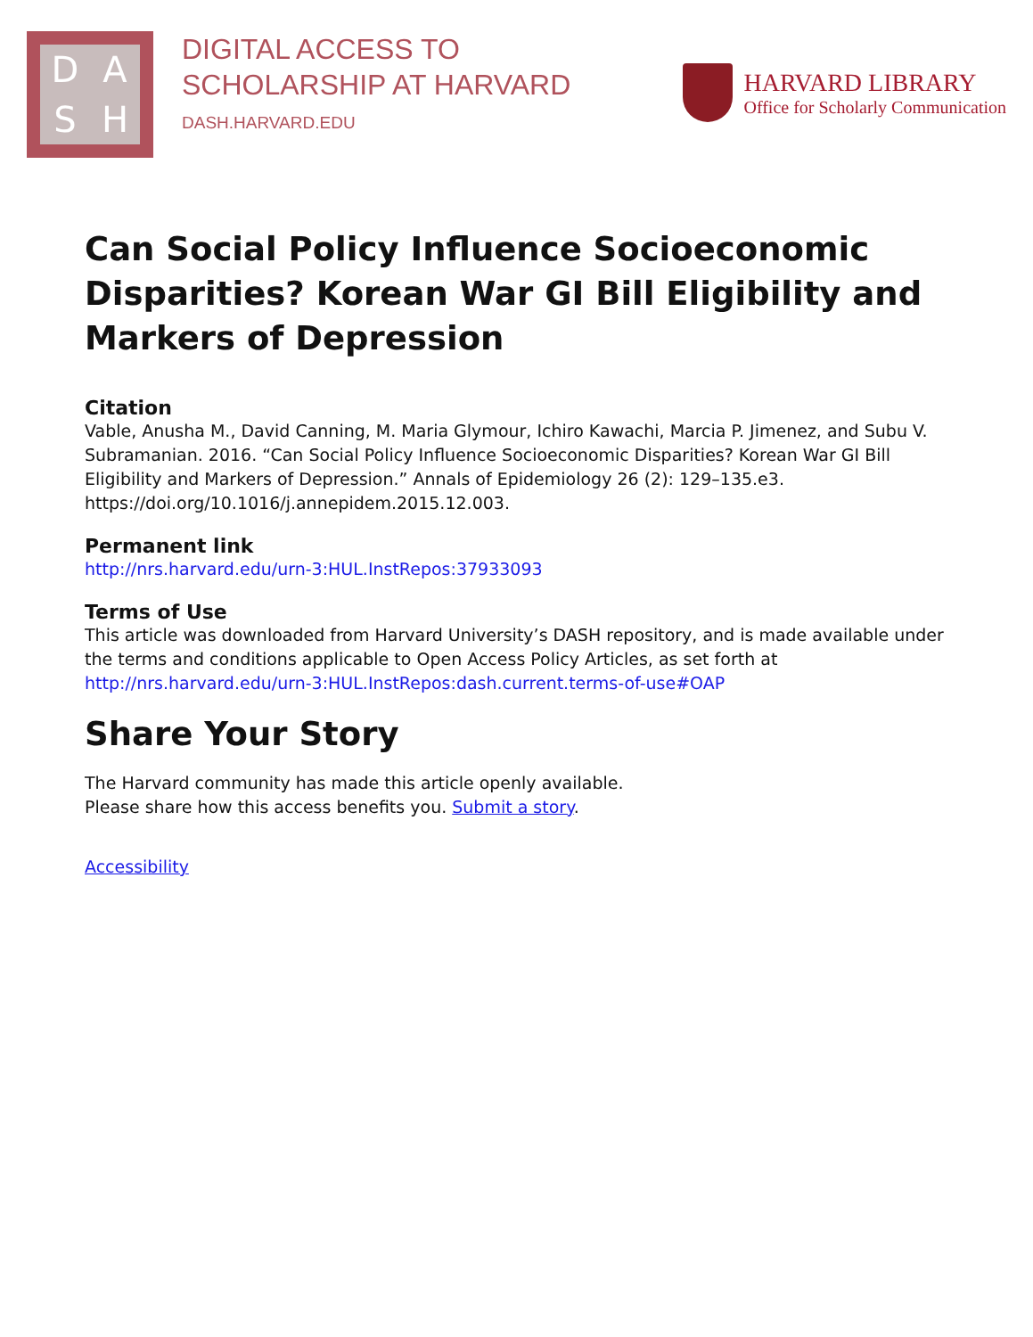DASH
DIGITAL ACCESS TO
SCHOLARSHIP AT HARVARD
DASH.HARVARD.EDU
HARVARD LIBRARY
Office for Scholarly Communication
Can Social Policy Influence Socioeconomic Disparities? Korean War GI Bill Eligibility and Markers of Depression
Citation
Vable, Anusha M., David Canning, M. Maria Glymour, Ichiro Kawachi, Marcia P. Jimenez, and Subu V. Subramanian. 2016. “Can Social Policy Influence Socioeconomic Disparities? Korean War GI Bill Eligibility and Markers of Depression.” Annals of Epidemiology 26 (2): 129–135.e3. https://doi.org/10.1016/j.annepidem.2015.12.003.
Permanent link
http://nrs.harvard.edu/urn-3:HUL.InstRepos:37933093
Terms of Use
This article was downloaded from Harvard University’s DASH repository, and is made available under the terms and conditions applicable to Open Access Policy Articles, as set forth at http://nrs.harvard.edu/urn-3:HUL.InstRepos:dash.current.terms-of-use#OAP
Share Your Story
The Harvard community has made this article openly available.
Please share how this access benefits you. Submit a story.
Accessibility